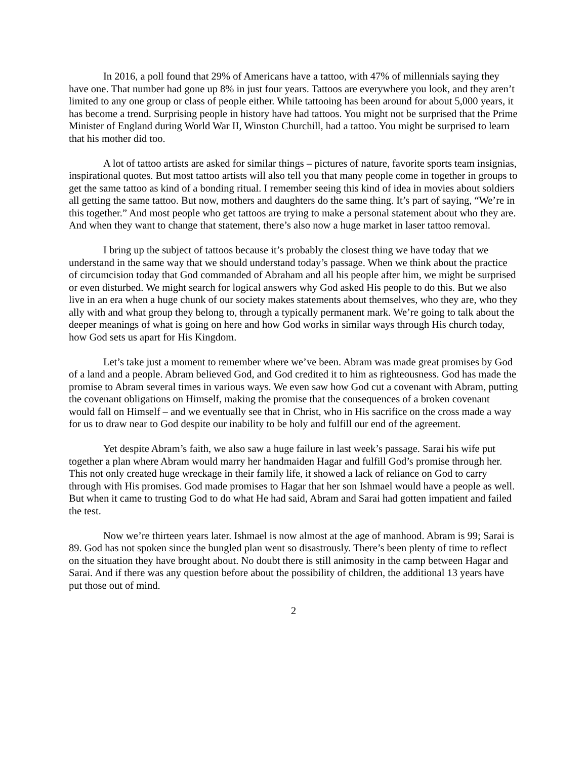In 2016, a poll found that 29% of Americans have a tattoo, with 47% of millennials saying they have one. That number had gone up 8% in just four years. Tattoos are everywhere you look, and they aren’t limited to any one group or class of people either. While tattooing has been around for about 5,000 years, it has become a trend. Surprising people in history have had tattoos. You might not be surprised that the Prime Minister of England during World War II, Winston Churchill, had a tattoo. You might be surprised to learn that his mother did too.
A lot of tattoo artists are asked for similar things – pictures of nature, favorite sports team insignias, inspirational quotes. But most tattoo artists will also tell you that many people come in together in groups to get the same tattoo as kind of a bonding ritual. I remember seeing this kind of idea in movies about soldiers all getting the same tattoo. But now, mothers and daughters do the same thing. It’s part of saying, “We’re in this together.” And most people who get tattoos are trying to make a personal statement about who they are. And when they want to change that statement, there’s also now a huge market in laser tattoo removal.
I bring up the subject of tattoos because it’s probably the closest thing we have today that we understand in the same way that we should understand today’s passage. When we think about the practice of circumcision today that God commanded of Abraham and all his people after him, we might be surprised or even disturbed. We might search for logical answers why God asked His people to do this. But we also live in an era when a huge chunk of our society makes statements about themselves, who they are, who they ally with and what group they belong to, through a typically permanent mark. We’re going to talk about the deeper meanings of what is going on here and how God works in similar ways through His church today, how God sets us apart for His Kingdom.
Let’s take just a moment to remember where we’ve been. Abram was made great promises by God of a land and a people. Abram believed God, and God credited it to him as righteousness. God has made the promise to Abram several times in various ways. We even saw how God cut a covenant with Abram, putting the covenant obligations on Himself, making the promise that the consequences of a broken covenant would fall on Himself – and we eventually see that in Christ, who in His sacrifice on the cross made a way for us to draw near to God despite our inability to be holy and fulfill our end of the agreement.
Yet despite Abram’s faith, we also saw a huge failure in last week’s passage. Sarai his wife put together a plan where Abram would marry her handmaiden Hagar and fulfill God’s promise through her. This not only created huge wreckage in their family life, it showed a lack of reliance on God to carry through with His promises. God made promises to Hagar that her son Ishmael would have a people as well. But when it came to trusting God to do what He had said, Abram and Sarai had gotten impatient and failed the test.
Now we’re thirteen years later. Ishmael is now almost at the age of manhood. Abram is 99; Sarai is 89. God has not spoken since the bungled plan went so disastrously. There’s been plenty of time to reflect on the situation they have brought about. No doubt there is still animosity in the camp between Hagar and Sarai. And if there was any question before about the possibility of children, the additional 13 years have put those out of mind.
2